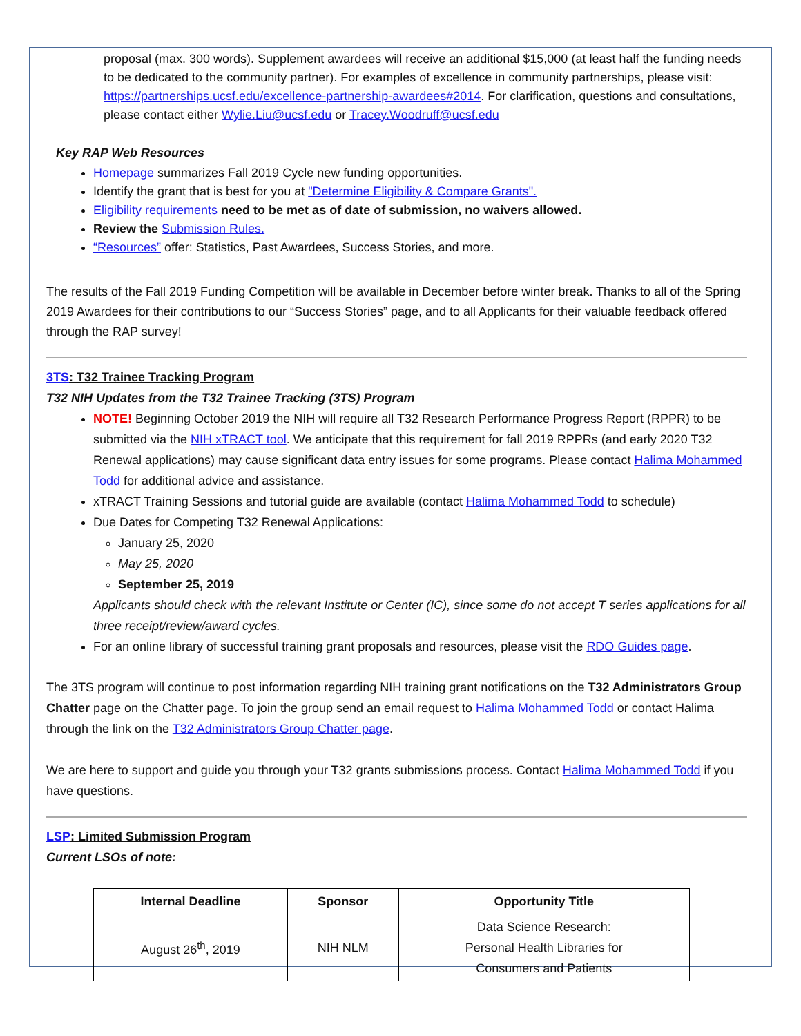proposal (max. 300 words). Supplement awardees will receive an additional $15,000 (at least half the funding needs to be dedicated to the community partner). For examples of excellence in community partnerships, please visit: https://partnerships.ucsf.edu/excellence-partnership-awardees#2014. For clarification, questions and consultations, please contact either Wylie.Liu@ucsf.edu or Tracey.Woodruff@ucsf.edu
Key RAP Web Resources
Homepage summarizes Fall 2019 Cycle new funding opportunities.
Identify the grant that is best for you at "Determine Eligibility & Compare Grants".
Eligibility requirements need to be met as of date of submission, no waivers allowed.
Review the Submission Rules.
“Resources” offer: Statistics, Past Awardees, Success Stories, and more.
The results of the Fall 2019 Funding Competition will be available in December before winter break. Thanks to all of the Spring 2019 Awardees for their contributions to our “Success Stories” page, and to all Applicants for their valuable feedback offered through the RAP survey!
3TS: T32 Trainee Tracking Program
T32 NIH Updates from the T32 Trainee Tracking (3TS) Program
NOTE! Beginning October 2019 the NIH will require all T32 Research Performance Progress Report (RPPR) to be submitted via the NIH xTRACT tool. We anticipate that this requirement for fall 2019 RPPRs (and early 2020 T32 Renewal applications) may cause significant data entry issues for some programs. Please contact Halima Mohammed Todd for additional advice and assistance.
xTRACT Training Sessions and tutorial guide are available (contact Halima Mohammed Todd to schedule)
Due Dates for Competing T32 Renewal Applications:
January 25, 2020
May 25, 2020
September 25, 2019
Applicants should check with the relevant Institute or Center (IC), since some do not accept T series applications for all three receipt/review/award cycles.
For an online library of successful training grant proposals and resources, please visit the RDO Guides page.
The 3TS program will continue to post information regarding NIH training grant notifications on the T32 Administrators Group Chatter page on the Chatter page. To join the group send an email request to Halima Mohammed Todd or contact Halima through the link on the T32 Administrators Group Chatter page.
We are here to support and guide you through your T32 grants submissions process. Contact Halima Mohammed Todd if you have questions.
LSP: Limited Submission Program
Current LSOs of note:
| Internal Deadline | Sponsor | Opportunity Title |
| --- | --- | --- |
| August 26<sup>th</sup>, 2019 | NIH NLM | Data Science Research: Personal Health Libraries for Consumers and Patients |